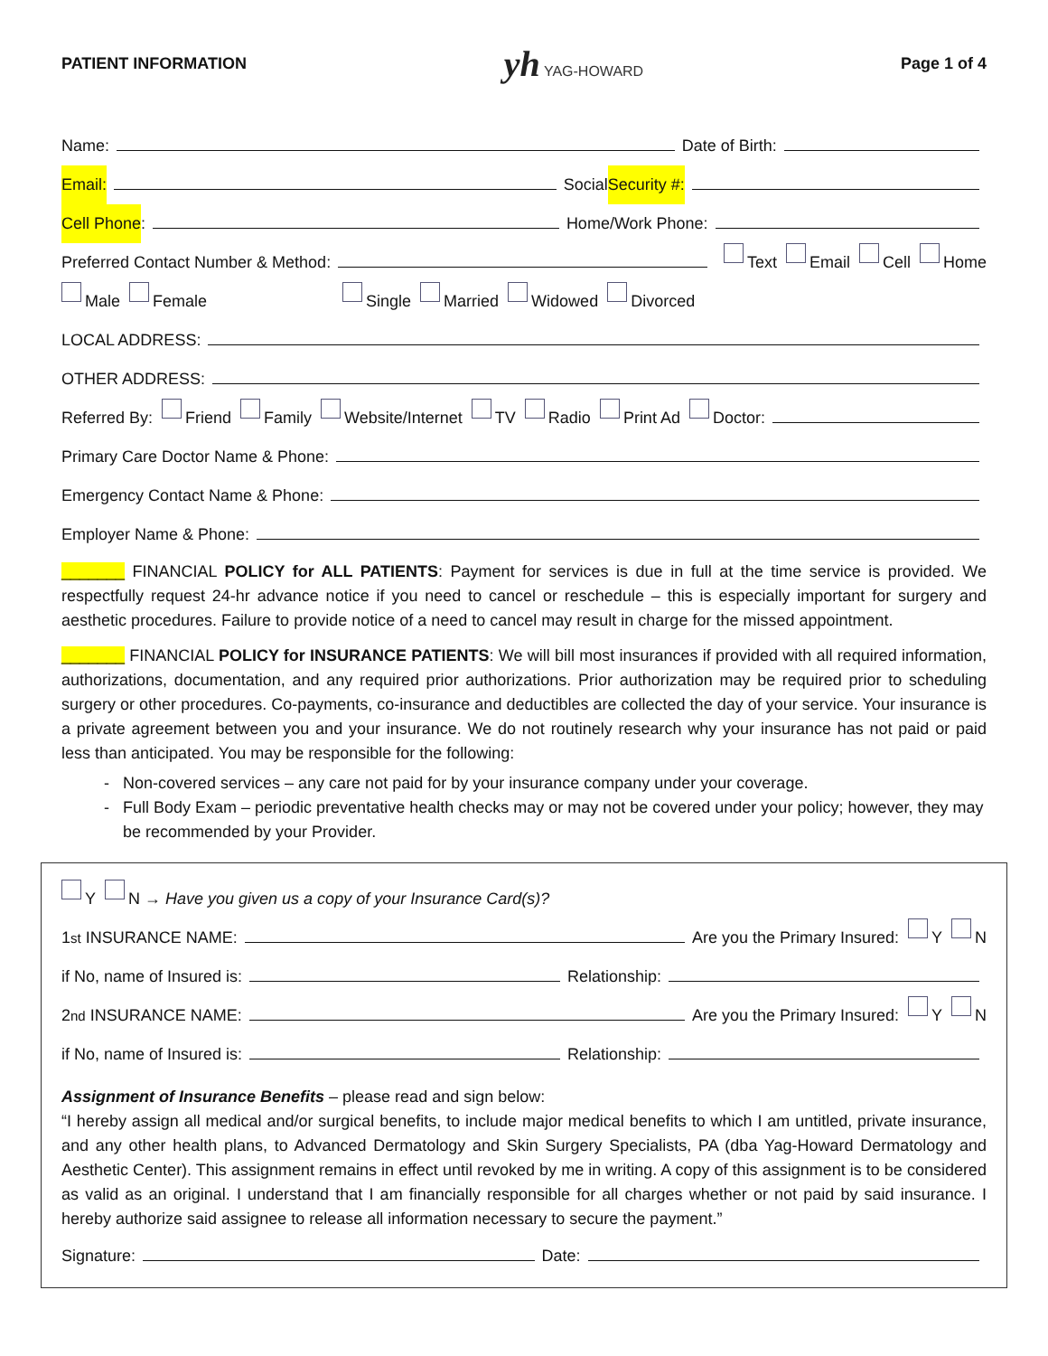PATIENT INFORMATION yh YAG-HOWARD Page 1 of 4
Name: Date of Birth:
Email: Social Security #:
Cell Phone: Home/Work Phone:
Preferred Contact Number & Method: Text Email Cell Home
Male Female Single Married Widowed Divorced
LOCAL ADDRESS:
OTHER ADDRESS:
Referred By: Friend Family Website/Internet TV Radio Print Ad Doctor:
Primary Care Doctor Name & Phone:
Emergency Contact Name & Phone:
Employer Name & Phone:
_______ FINANCIAL POLICY for ALL PATIENTS: Payment for services is due in full at the time service is provided. We respectfully request 24-hr advance notice if you need to cancel or reschedule – this is especially important for surgery and aesthetic procedures. Failure to provide notice of a need to cancel may result in charge for the missed appointment.
_______ FINANCIAL POLICY for INSURANCE PATIENTS: We will bill most insurances if provided with all required information, authorizations, documentation, and any required prior authorizations. Prior authorization may be required prior to scheduling surgery or other procedures. Co-payments, co-insurance and deductibles are collected the day of your service. Your insurance is a private agreement between you and your insurance. We do not routinely research why your insurance has not paid or paid less than anticipated. You may be responsible for the following:
Non-covered services – any care not paid for by your insurance company under your coverage.
Full Body Exam – periodic preventative health checks may or may not be covered under your policy; however, they may be recommended by your Provider.
Y N → Have you given us a copy of your Insurance Card(s)?
1<sup>st</sup> INSURANCE NAME: Are you the Primary Insured: Y N
if No, name of Insured is: Relationship:
2<sup>nd</sup> INSURANCE NAME: Are you the Primary Insured: Y N
if No, name of Insured is: Relationship:
Assignment of Insurance Benefits – please read and sign below:
“I hereby assign all medical and/or surgical benefits, to include major medical benefits to which I am untitled, private insurance, and any other health plans, to Advanced Dermatology and Skin Surgery Specialists, PA (dba Yag-Howard Dermatology and Aesthetic Center). This assignment remains in effect until revoked by me in writing. A copy of this assignment is to be considered as valid as an original. I understand that I am financially responsible for all charges whether or not paid by said insurance. I hereby authorize said assignee to release all information necessary to secure the payment.”
Signature: Date: